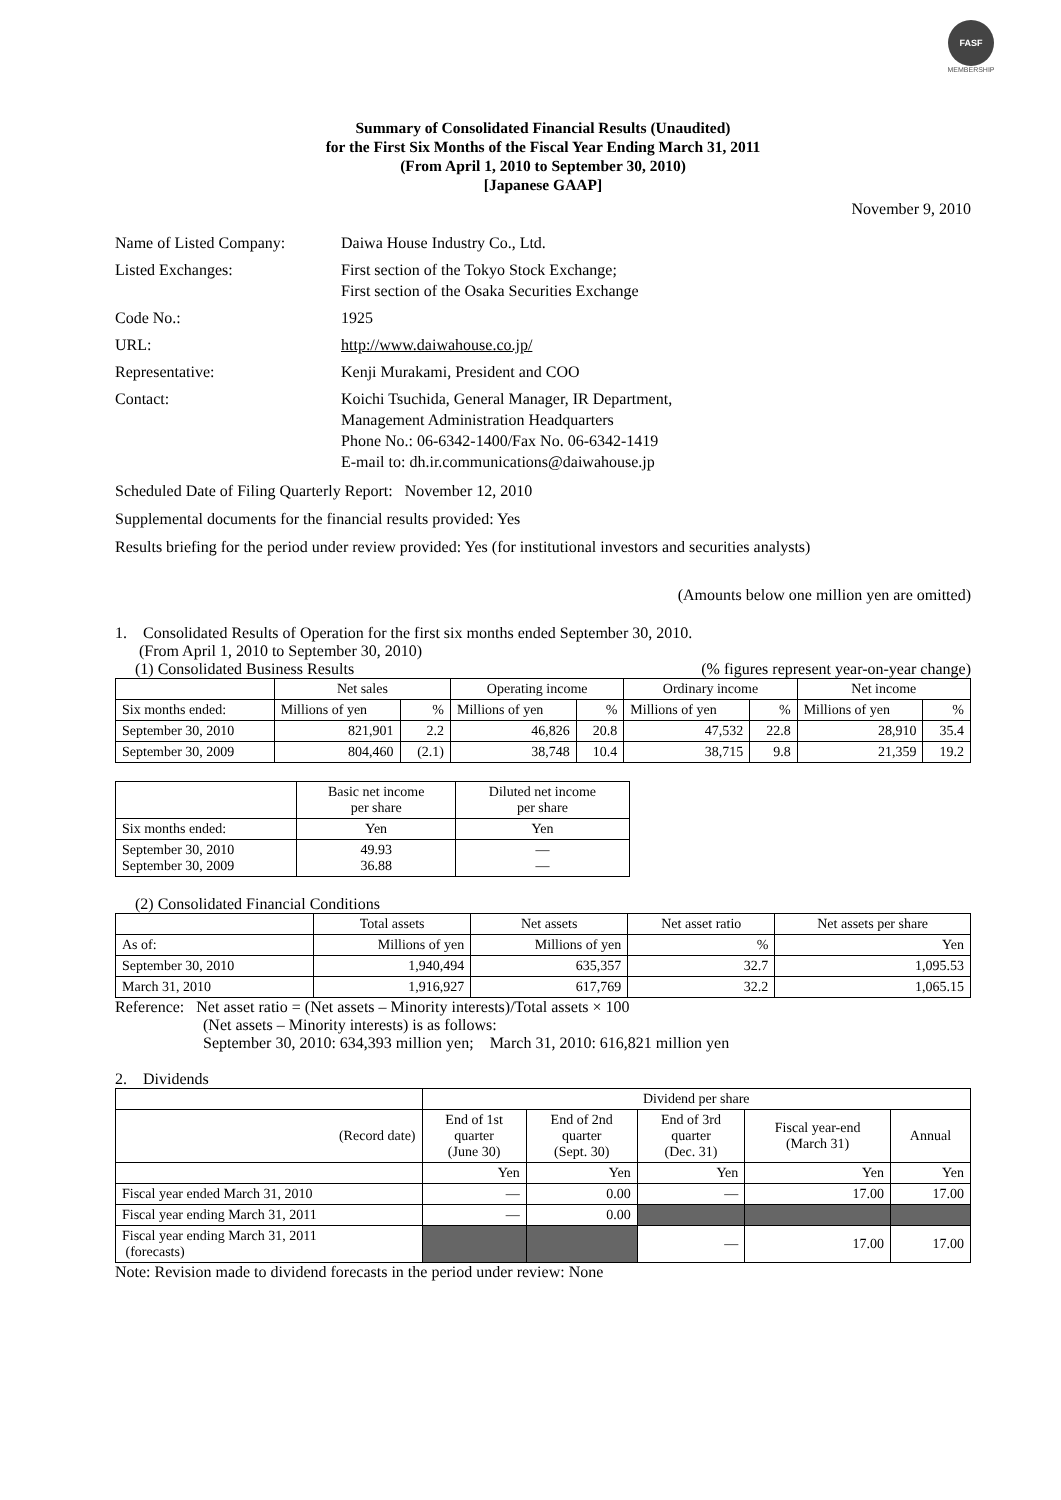FASF
MEMBERSHIP
Summary of Consolidated Financial Results (Unaudited)
for the First Six Months of the Fiscal Year Ending March 31, 2011
(From April 1, 2010 to September 30, 2010)
[Japanese GAAP]
November 9, 2010
| Name of Listed Company: | Daiwa House Industry Co., Ltd. |
| Listed Exchanges: | First section of the Tokyo Stock Exchange; First section of the Osaka Securities Exchange |
| Code No.: | 1925 |
| URL: | http://www.daiwahouse.co.jp/ |
| Representative: | Kenji Murakami, President and COO |
| Contact: | Koichi Tsuchida, General Manager, IR Department, Management Administration Headquarters Phone No.: 06-6342-1400/Fax No. 06-6342-1419 E-mail to: dh.ir.communications@daiwahouse.jp |
Scheduled Date of Filing Quarterly Report: November 12, 2010
Supplemental documents for the financial results provided: Yes
Results briefing for the period under review provided: Yes (for institutional investors and securities analysts)
(Amounts below one million yen are omitted)
1. Consolidated Results of Operation for the first six months ended September 30, 2010.
(From April 1, 2010 to September 30, 2010)
(1) Consolidated Business Results (% figures represent year-on-year change)
| | Net sales | | Operating income | | Ordinary income | | Net income | |
| --- | --- | --- | --- | --- | --- | --- | --- | --- |
| Six months ended: | Millions of yen | % | Millions of yen | % | Millions of yen | % | Millions of yen | % |
| September 30, 2010 | 821,901 | 2.2 | 46,826 | 20.8 | 47,532 | 22.8 | 28,910 | 35.4 |
| September 30, 2009 | 804,460 | (2.1) | 38,748 | 10.4 | 38,715 | 9.8 | 21,359 | 19.2 |
| | Basic net income per share | Diluted net income per share |
| --- | --- | --- |
| Six months ended: | Yen | Yen |
| September 30, 2010 September 30, 2009 | 49.93 36.88 | — — |
(2) Consolidated Financial Conditions
| | Total assets | Net assets | Net asset ratio | Net assets per share |
| --- | --- | --- | --- | --- |
| As of: | Millions of yen | Millions of yen | % | Yen |
| September 30, 2010 | 1,940,494 | 635,357 | 32.7 | 1,095.53 |
| March 31, 2010 | 1,916,927 | 617,769 | 32.2 | 1,065.15 |
Reference: Net asset ratio = (Net assets – Minority interests)/Total assets × 100
(Net assets – Minority interests) is as follows:
September 30, 2010: 634,393 million yen; March 31, 2010: 616,821 million yen
2. Dividends
| | Dividend per share | | | | |
| (Record date) | End of 1st quarter (June 30) | End of 2nd quarter (Sept. 30) | End of 3rd quarter (Dec. 31) | Fiscal year-end (March 31) | Annual |
| | Yen | Yen | Yen | Yen | Yen |
| Fiscal year ended March 31, 2010 | — | 0.00 | — | 17.00 | 17.00 |
| Fiscal year ending March 31, 2011 | — | 0.00 | | | |
| Fiscal year ending March 31, 2011 (forecasts) | | | — | 17.00 | 17.00 |
Note: Revision made to dividend forecasts in the period under review: None